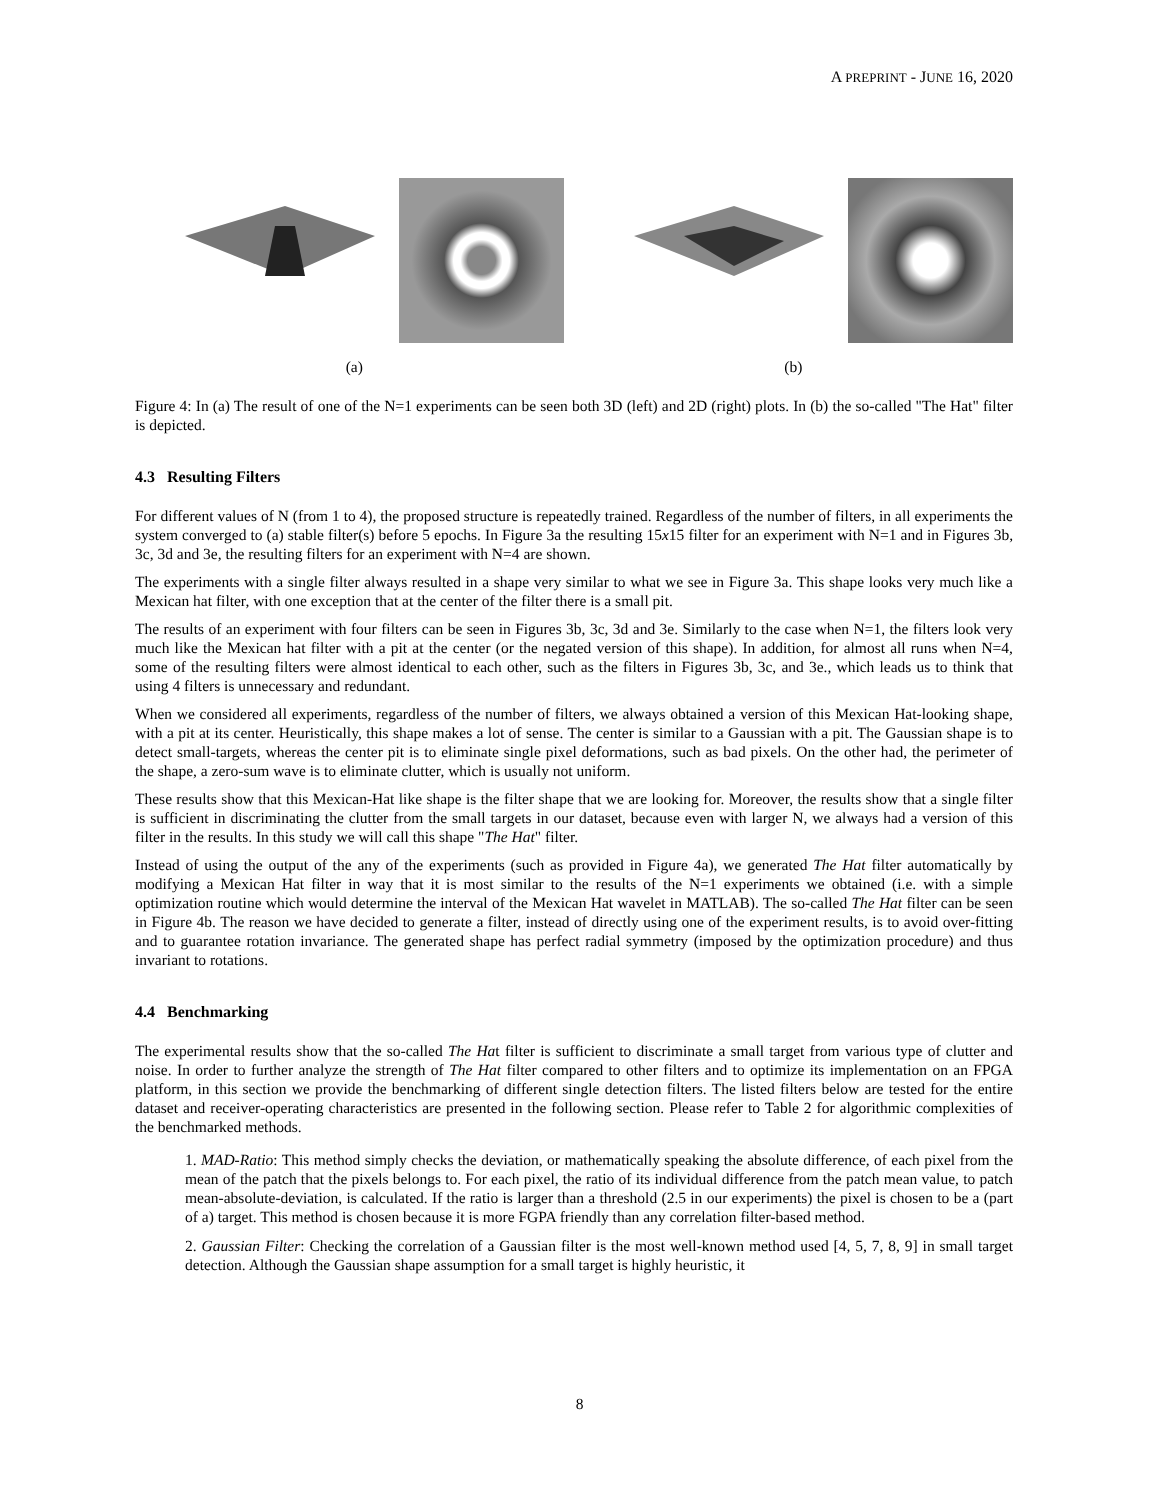A PREPRINT - JUNE 16, 2020
(a) (b)
Figure 4: In (a) The result of one of the N=1 experiments can be seen both 3D (left) and 2D (right) plots. In (b) the so-called "The Hat" filter is depicted.
4.3 Resulting Filters
For different values of N (from 1 to 4), the proposed structure is repeatedly trained. Regardless of the number of filters, in all experiments the system converged to (a) stable filter(s) before 5 epochs. In Figure 3a the resulting 15x15 filter for an experiment with N=1 and in Figures 3b, 3c, 3d and 3e, the resulting filters for an experiment with N=4 are shown.
The experiments with a single filter always resulted in a shape very similar to what we see in Figure 3a. This shape looks very much like a Mexican hat filter, with one exception that at the center of the filter there is a small pit.
The results of an experiment with four filters can be seen in Figures 3b, 3c, 3d and 3e. Similarly to the case when N=1, the filters look very much like the Mexican hat filter with a pit at the center (or the negated version of this shape). In addition, for almost all runs when N=4, some of the resulting filters were almost identical to each other, such as the filters in Figures 3b, 3c, and 3e., which leads us to think that using 4 filters is unnecessary and redundant.
When we considered all experiments, regardless of the number of filters, we always obtained a version of this Mexican Hat-looking shape, with a pit at its center. Heuristically, this shape makes a lot of sense. The center is similar to a Gaussian with a pit. The Gaussian shape is to detect small-targets, whereas the center pit is to eliminate single pixel deformations, such as bad pixels. On the other had, the perimeter of the shape, a zero-sum wave is to eliminate clutter, which is usually not uniform.
These results show that this Mexican-Hat like shape is the filter shape that we are looking for. Moreover, the results show that a single filter is sufficient in discriminating the clutter from the small targets in our dataset, because even with larger N, we always had a version of this filter in the results. In this study we will call this shape "The Hat" filter.
Instead of using the output of the any of the experiments (such as provided in Figure 4a), we generated The Hat filter automatically by modifying a Mexican Hat filter in way that it is most similar to the results of the N=1 experiments we obtained (i.e. with a simple optimization routine which would determine the interval of the Mexican Hat wavelet in MATLAB). The so-called The Hat filter can be seen in Figure 4b. The reason we have decided to generate a filter, instead of directly using one of the experiment results, is to avoid over-fitting and to guarantee rotation invariance. The generated shape has perfect radial symmetry (imposed by the optimization procedure) and thus invariant to rotations.
4.4 Benchmarking
The experimental results show that the so-called The Hat filter is sufficient to discriminate a small target from various type of clutter and noise. In order to further analyze the strength of The Hat filter compared to other filters and to optimize its implementation on an FPGA platform, in this section we provide the benchmarking of different single detection filters. The listed filters below are tested for the entire dataset and receiver-operating characteristics are presented in the following section. Please refer to Table 2 for algorithmic complexities of the benchmarked methods.
1. MAD-Ratio: This method simply checks the deviation, or mathematically speaking the absolute difference, of each pixel from the mean of the patch that the pixels belongs to. For each pixel, the ratio of its individual difference from the patch mean value, to patch mean-absolute-deviation, is calculated. If the ratio is larger than a threshold (2.5 in our experiments) the pixel is chosen to be a (part of a) target. This method is chosen because it is more FGPA friendly than any correlation filter-based method.
2. Gaussian Filter: Checking the correlation of a Gaussian filter is the most well-known method used [4, 5, 7, 8, 9] in small target detection. Although the Gaussian shape assumption for a small target is highly heuristic, it
8